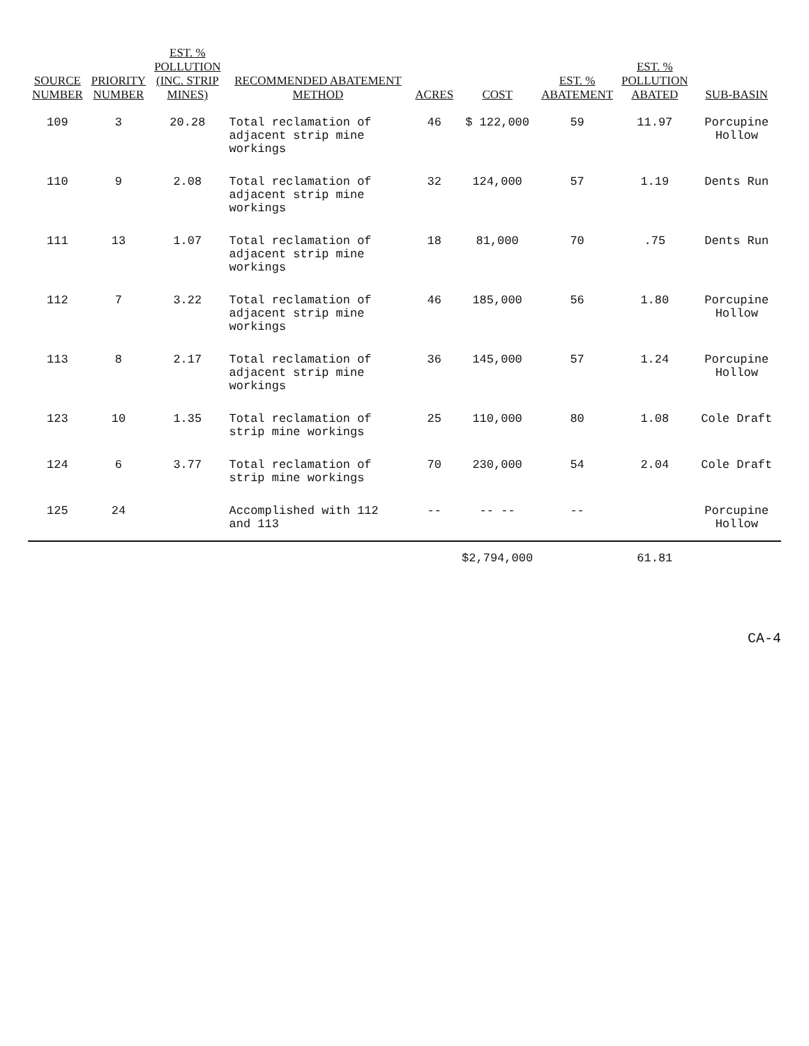| SOURCE NUMBER | PRIORITY NUMBER | EST. % POLLUTION (INC. STRIP MINES) | RECOMMENDED ABATEMENT METHOD | ACRES | COST | EST. % ABATEMENT | EST. % POLLUTION ABATED | SUB-BASIN |
| --- | --- | --- | --- | --- | --- | --- | --- | --- |
| 109 | 3 | 20.28 | Total reclamation of adjacent strip mine workings | 46 | $ 122,000 | 59 | 11.97 | Porcupine Hollow |
| 110 | 9 | 2.08 | Total reclamation of adjacent strip mine workings | 32 | 124,000 | 57 | 1.19 | Dents Run |
| 111 | 13 | 1.07 | Total reclamation of adjacent strip mine workings | 18 | 81,000 | 70 | .75 | Dents Run |
| 112 | 7 | 3.22 | Total reclamation of adjacent strip mine workings | 46 | 185,000 | 56 | 1.80 | Porcupine Hollow |
| 113 | 8 | 2.17 | Total reclamation of adjacent strip mine workings | 36 | 145,000 | 57 | 1.24 | Porcupine Hollow |
| 123 | 10 | 1.35 | Total reclamation of strip mine workings | 25 | 110,000 | 80 | 1.08 | Cole Draft |
| 124 | 6 | 3.77 | Total reclamation of strip mine workings | 70 | 230,000 | 54 | 2.04 | Cole Draft |
| 125 | 24 | | Accomplished with 112 and 113 | -- | -- -- | -- | | Porcupine Hollow |
| | | | | | $2,794,000 | | 61.81 | |
CA-4